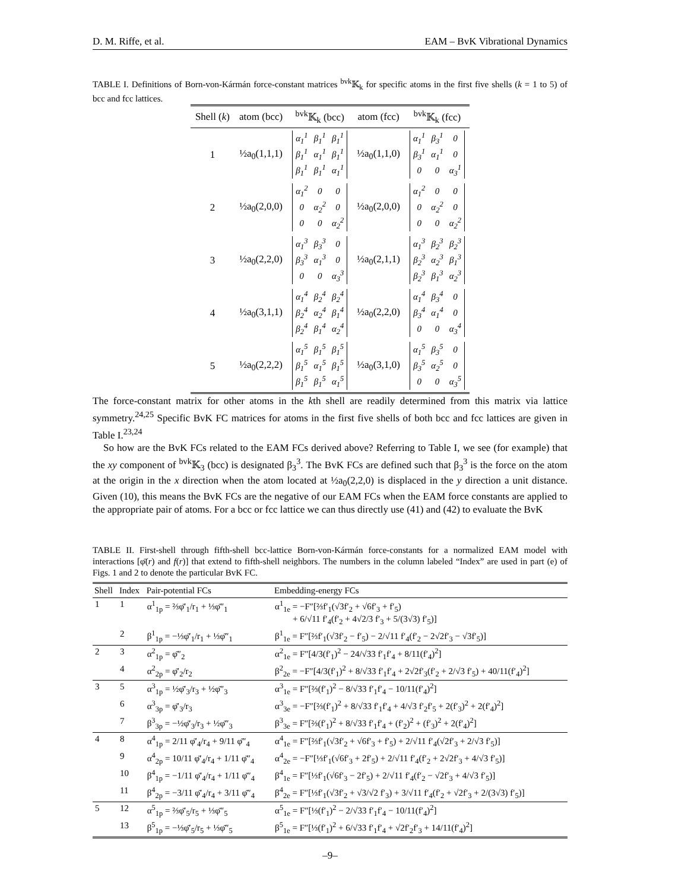D. M. Riffe, et al. EAM – BvK Vibrational Dynamics
TABLE I. Definitions of Born-von-Kármán force-constant matrices <sup>bvk</sup>𝕂<sub>k</sub> for specific atoms in the first five shells (k = 1 to 5) of bcc and fcc lattices.
| Shell ( k ) | atom (bcc) | <sup>bvk</sup>𝕂<sub>k</sub> (bcc) | atom (fcc) | <sup>bvk</sup>𝕂<sub>k</sub> (fcc) |
| --- | --- | --- | --- | --- |
| 1 | ½a<sub>0</sub>(1,1,1) | / α<sub>1</sub><sup>1</sup> / β<sub>1</sub><sup>1</sup> / β<sub>1</sub><sup>1</sup> / / β<sub>1</sub><sup>1</sup> / α<sub>1</sub><sup>1</sup> / β<sub>1</sub><sup>1</sup> / / β<sub>1</sub><sup>1</sup> / β<sub>1</sub><sup>1</sup> / α<sub>1</sub><sup>1</sup> / | ½a<sub>0</sub>(1,1,0) | / α<sub>1</sub><sup>1</sup> / β<sub>3</sub><sup>1</sup> / 0 / / β<sub>3</sub><sup>1</sup> / α<sub>1</sub><sup>1</sup> / 0 / / 0 / 0 / α<sub>3</sub><sup>1</sup> / |
| 2 | ½a<sub>0</sub>(2,0,0) | / α<sub>1</sub><sup>2</sup> / 0 / 0 / / 0 / α<sub>2</sub><sup>2</sup> / 0 / / 0 / 0 / α<sub>2</sub><sup>2</sup> / | ½a<sub>0</sub>(2,0,0) | / α<sub>1</sub><sup>2</sup> / 0 / 0 / / 0 / α<sub>2</sub><sup>2</sup> / 0 / / 0 / 0 / α<sub>2</sub><sup>2</sup> / |
| 3 | ½a<sub>0</sub>(2,2,0) | / α<sub>1</sub><sup>3</sup> / β<sub>3</sub><sup>3</sup> / 0 / / β<sub>3</sub><sup>3</sup> / α<sub>1</sub><sup>3</sup> / 0 / / 0 / 0 / α<sub>3</sub><sup>3</sup> / | ½a<sub>0</sub>(2,1,1) | / α<sub>1</sub><sup>3</sup> / β<sub>2</sub><sup>3</sup> / β<sub>2</sub><sup>3</sup> / / β<sub>2</sub><sup>3</sup> / α<sub>2</sub><sup>3</sup> / β<sub>1</sub><sup>3</sup> / / β<sub>2</sub><sup>3</sup> / β<sub>1</sub><sup>3</sup> / α<sub>2</sub><sup>3</sup> / |
| 4 | ½a<sub>0</sub>(3,1,1) | / α<sub>1</sub><sup>4</sup> / β<sub>2</sub><sup>4</sup> / β<sub>2</sub><sup>4</sup> / / β<sub>2</sub><sup>4</sup> / α<sub>2</sub><sup>4</sup> / β<sub>1</sub><sup>4</sup> / / β<sub>2</sub><sup>4</sup> / β<sub>1</sub><sup>4</sup> / α<sub>2</sub><sup>4</sup> / | ½a<sub>0</sub>(2,2,0) | / α<sub>1</sub><sup>4</sup> / β<sub>3</sub><sup>4</sup> / 0 / / β<sub>3</sub><sup>4</sup> / α<sub>1</sub><sup>4</sup> / 0 / / 0 / 0 / α<sub>3</sub><sup>4</sup> / |
| 5 | ½a<sub>0</sub>(2,2,2) | / α<sub>1</sub><sup>5</sup> / β<sub>1</sub><sup>5</sup> / β<sub>1</sub><sup>5</sup> / / β<sub>1</sub><sup>5</sup> / α<sub>1</sub><sup>5</sup> / β<sub>1</sub><sup>5</sup> / / β<sub>1</sub><sup>5</sup> / β<sub>1</sub><sup>5</sup> / α<sub>1</sub><sup>5</sup> / | ½a<sub>0</sub>(3,1,0) | / α<sub>1</sub><sup>5</sup> / β<sub>3</sub><sup>5</sup> / 0 / / β<sub>3</sub><sup>5</sup> / α<sub>2</sub><sup>5</sup> / 0 / / 0 / 0 / α<sub>3</sub><sup>5</sup> / |
The force-constant matrix for other atoms in the kth shell are readily determined from this matrix via lattice symmetry.<sup>24,25</sup> Specific BvK FC matrices for atoms in the first five shells of both bcc and fcc lattices are given in Table I.<sup>23,24</sup>
So how are the BvK FCs related to the EAM FCs derived above? Referring to Table I, we see (for example) that the xy component of <sup>bvk</sup>𝕂<sub>3</sub> (bcc) is designated β<sub>3</sub><sup>3</sup>. The BvK FCs are defined such that β<sub>3</sub><sup>3</sup> is the force on the atom at the origin in the x direction when the atom located at ½a<sub>0</sub>(2,2,0) is displaced in the y direction a unit distance. Given (10), this means the BvK FCs are the negative of our EAM FCs when the EAM force constants are applied to the appropriate pair of atoms. For a bcc or fcc lattice we can thus directly use (41) and (42) to evaluate the BvK
TABLE II. First-shell through fifth-shell bcc-lattice Born-von-Kármán force-constants for a normalized EAM model with interactions [φ̄(r) and f(r)] that extend to fifth-shell neighbors. The numbers in the column labeled “Index” are used in part (e) of Figs. 1 and 2 to denote the particular BvK FC.
| Shell | Index | Pair-potential FCs | Embedding-energy FCs |
| --- | --- | --- | --- |
| 1 | 1 | α<sup>1</sup><sub>1p</sub> = ⅔φ̄′<sub>1</sub>/r<sub>1</sub> + ⅓φ̄″<sub>1</sub> | α<sup>1</sup><sub>1e</sub> = −F″[⅔f′<sub>1</sub>(√3f′<sub>2</sub> + √6f′<sub>3</sub> + f′<sub>5</sub>) + 6/√11 f′<sub>4</sub>(f′<sub>2</sub> + 4√2/3 f′<sub>3</sub> + 5/(3√3) f′<sub>5</sub>)] |
| | 2 | β<sup>1</sup><sub>1p</sub> = −⅓φ̄′<sub>1</sub>/r<sub>1</sub> + ⅓φ̄″<sub>1</sub> | β<sup>1</sup><sub>1e</sub> = F″[⅔f′<sub>1</sub>(√3f′<sub>2</sub> − f′<sub>5</sub>) − 2/√11 f′<sub>4</sub>(f′<sub>2</sub> − 2√2f′<sub>3</sub> − √3f′<sub>5</sub>)] |
| 2 | 3 | α<sup>2</sup><sub>1p</sub> = φ̄″<sub>2</sub> | α<sup>2</sup><sub>1e</sub> = F″[4/3(f′<sub>1</sub>)<sup>2</sup> − 24/√33 f′<sub>1</sub>f′<sub>4</sub> + 8/11(f′<sub>4</sub>)<sup>2</sup>] |
| | 4 | α<sup>2</sup><sub>2p</sub> = φ̄′<sub>2</sub>/r<sub>2</sub> | β<sup>2</sup><sub>2e</sub> = −F″[4/3(f′<sub>1</sub>)<sup>2</sup> + 8/√33 f′<sub>1</sub>f′<sub>4</sub> + 2√2f′<sub>3</sub>(f′<sub>2</sub> + 2/√3 f′<sub>5</sub>) + 40/11(f′<sub>4</sub>)<sup>2</sup>] |
| 3 | 5 | α<sup>3</sup><sub>1p</sub> = ½φ̄′<sub>3</sub>/r<sub>3</sub> + ½φ̄″<sub>3</sub> | α<sup>3</sup><sub>1e</sub> = F″[⅔(f′<sub>1</sub>)<sup>2</sup> − 8/√33 f′<sub>1</sub>f′<sub>4</sub> − 10/11(f′<sub>4</sub>)<sup>2</sup>] |
| | 6 | α<sup>3</sup><sub>3p</sub> = φ̄′<sub>3</sub>/r<sub>3</sub> | α<sup>3</sup><sub>3e</sub> = −F″[⅔(f′<sub>1</sub>)<sup>2</sup> + 8/√33 f′<sub>1</sub>f′<sub>4</sub> + 4/√3 f′<sub>2</sub>f′<sub>5</sub> + 2(f′<sub>3</sub>)<sup>2</sup> + 2(f′<sub>4</sub>)<sup>2</sup>] |
| | 7 | β<sup>3</sup><sub>3p</sub> = −½φ̄′<sub>3</sub>/r<sub>3</sub> + ½φ̄″<sub>3</sub> | β<sup>3</sup><sub>3e</sub> = F″[⅔(f′<sub>1</sub>)<sup>2</sup> + 8/√33 f′<sub>1</sub>f′<sub>4</sub> + (f′<sub>2</sub>)<sup>2</sup> + (f′<sub>3</sub>)<sup>2</sup> + 2(f′<sub>4</sub>)<sup>2</sup>] |
| 4 | 8 | α<sup>4</sup><sub>1p</sub> = 2/11 φ̄′<sub>4</sub>/r<sub>4</sub> + 9/11 φ̄″<sub>4</sub> | α<sup>4</sup><sub>1e</sub> = F″[⅔f′<sub>1</sub>(√3f′<sub>2</sub> + √6f′<sub>3</sub> + f′<sub>5</sub>) + 2/√11 f′<sub>4</sub>(√2f′<sub>3</sub> + 2/√3 f′<sub>5</sub>)] |
| | 9 | α<sup>4</sup><sub>2p</sub> = 10/11 φ̄′<sub>4</sub>/r<sub>4</sub> + 1/11 φ̄″<sub>4</sub> | α<sup>4</sup><sub>2e</sub> = −F″[⅓f′<sub>1</sub>(√6f′<sub>3</sub> + 2f′<sub>5</sub>) + 2/√11 f′<sub>4</sub>(f′<sub>2</sub> + 2√2f′<sub>3</sub> + 4/√3 f′<sub>5</sub>)] |
| | 10 | β<sup>4</sup><sub>1p</sub> = −1/11 φ̄′<sub>4</sub>/r<sub>4</sub> + 1/11 φ̄″<sub>4</sub> | β<sup>4</sup><sub>1e</sub> = F″[⅓f′<sub>1</sub>(√6f′<sub>3</sub> − 2f′<sub>5</sub>) + 2/√11 f′<sub>4</sub>(f′<sub>2</sub> − √2f′<sub>3</sub> + 4/√3 f′<sub>5</sub>)] |
| | 11 | β<sup>4</sup><sub>2p</sub> = −3/11 φ̄′<sub>4</sub>/r<sub>4</sub> + 3/11 φ̄″<sub>4</sub> | β<sup>4</sup><sub>2e</sub> = F″[⅓f′<sub>1</sub>(√3f′<sub>2</sub> + √3/√2 f′<sub>3</sub>) + 3/√11 f′<sub>4</sub>(f′<sub>2</sub> + √2f′<sub>3</sub> + 2/(3√3) f′<sub>5</sub>)] |
| 5 | 12 | α<sup>5</sup><sub>1p</sub> = ⅔φ̄′<sub>5</sub>/r<sub>5</sub> + ⅓φ̄″<sub>5</sub> | α<sup>5</sup><sub>1e</sub> = F″[⅓(f′<sub>1</sub>)<sup>2</sup> − 2/√33 f′<sub>1</sub>f′<sub>4</sub> − 10/11(f′<sub>4</sub>)<sup>2</sup>] |
| | 13 | β<sup>5</sup><sub>1p</sub> = −⅓φ̄′<sub>5</sub>/r<sub>5</sub> + ⅓φ̄″<sub>5</sub> | β<sup>5</sup><sub>1e</sub> = F″[⅓(f′<sub>1</sub>)<sup>2</sup> + 6/√33 f′<sub>1</sub>f′<sub>4</sub> + √2f′<sub>2</sub>f′<sub>3</sub> + 14/11(f′<sub>4</sub>)<sup>2</sup>] |
–9–